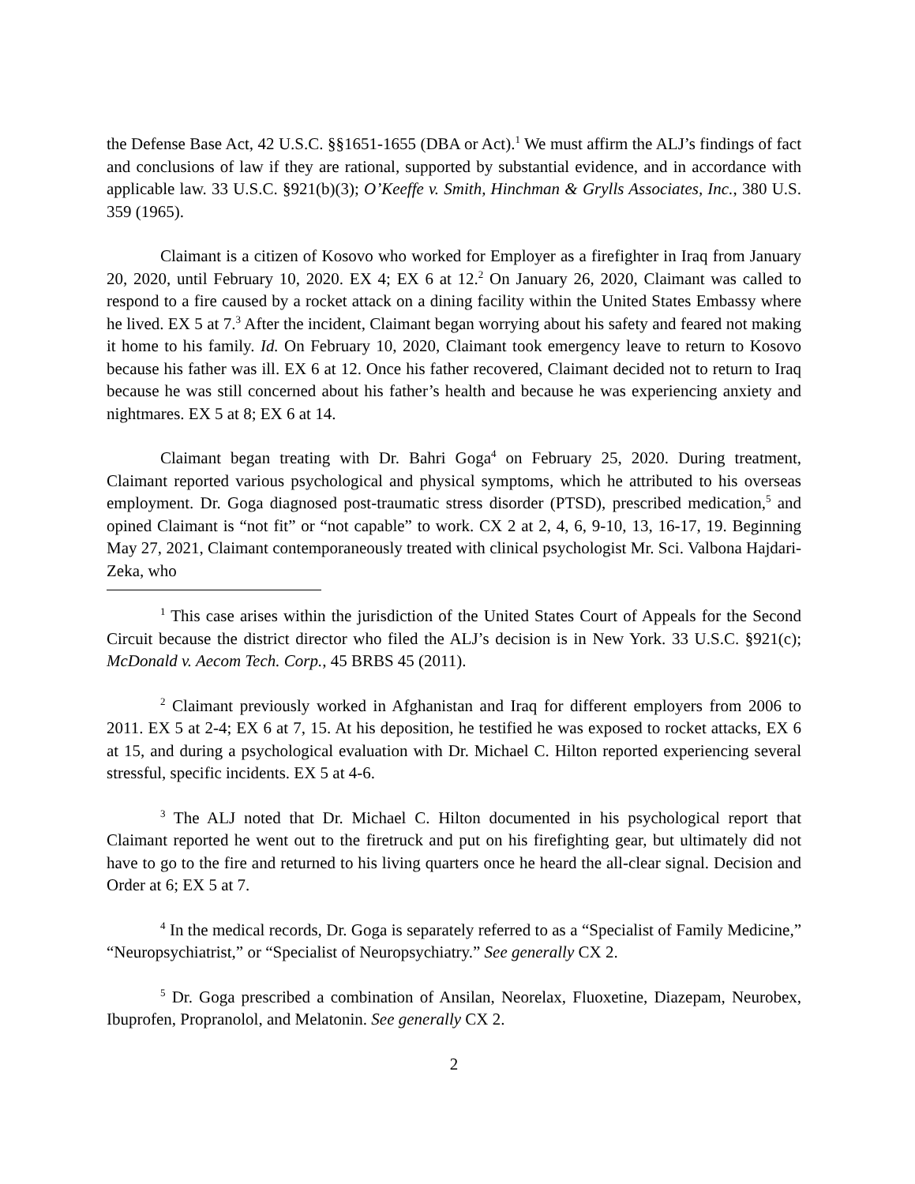the Defense Base Act, 42 U.S.C. §§1651-1655 (DBA or Act).<sup>1</sup> We must affirm the ALJ’s findings of fact and conclusions of law if they are rational, supported by substantial evidence, and in accordance with applicable law. 33 U.S.C. §921(b)(3); O’Keeffe v. Smith, Hinchman & Grylls Associates, Inc., 380 U.S. 359 (1965).
Claimant is a citizen of Kosovo who worked for Employer as a firefighter in Iraq from January 20, 2020, until February 10, 2020. EX 4; EX 6 at 12.<sup>2</sup> On January 26, 2020, Claimant was called to respond to a fire caused by a rocket attack on a dining facility within the United States Embassy where he lived. EX 5 at 7.<sup>3</sup> After the incident, Claimant began worrying about his safety and feared not making it home to his family. Id. On February 10, 2020, Claimant took emergency leave to return to Kosovo because his father was ill. EX 6 at 12. Once his father recovered, Claimant decided not to return to Iraq because he was still concerned about his father’s health and because he was experiencing anxiety and nightmares. EX 5 at 8; EX 6 at 14.
Claimant began treating with Dr. Bahri Goga<sup>4</sup> on February 25, 2020. During treatment, Claimant reported various psychological and physical symptoms, which he attributed to his overseas employment. Dr. Goga diagnosed post-traumatic stress disorder (PTSD), prescribed medication,<sup>5</sup> and opined Claimant is “not fit” or “not capable” to work. CX 2 at 2, 4, 6, 9-10, 13, 16-17, 19. Beginning May 27, 2021, Claimant contemporaneously treated with clinical psychologist Mr. Sci. Valbona Hajdari-Zeka, who
<sup>1</sup> This case arises within the jurisdiction of the United States Court of Appeals for the Second Circuit because the district director who filed the ALJ’s decision is in New York. 33 U.S.C. §921(c); McDonald v. Aecom Tech. Corp., 45 BRBS 45 (2011).
<sup>2</sup> Claimant previously worked in Afghanistan and Iraq for different employers from 2006 to 2011. EX 5 at 2-4; EX 6 at 7, 15. At his deposition, he testified he was exposed to rocket attacks, EX 6 at 15, and during a psychological evaluation with Dr. Michael C. Hilton reported experiencing several stressful, specific incidents. EX 5 at 4-6.
<sup>3</sup> The ALJ noted that Dr. Michael C. Hilton documented in his psychological report that Claimant reported he went out to the firetruck and put on his firefighting gear, but ultimately did not have to go to the fire and returned to his living quarters once he heard the all-clear signal. Decision and Order at 6; EX 5 at 7.
<sup>4</sup> In the medical records, Dr. Goga is separately referred to as a “Specialist of Family Medicine,” “Neuropsychiatrist,” or “Specialist of Neuropsychiatry.” See generally CX 2.
<sup>5</sup> Dr. Goga prescribed a combination of Ansilan, Neorelax, Fluoxetine, Diazepam, Neurobex, Ibuprofen, Propranolol, and Melatonin. See generally CX 2.
2